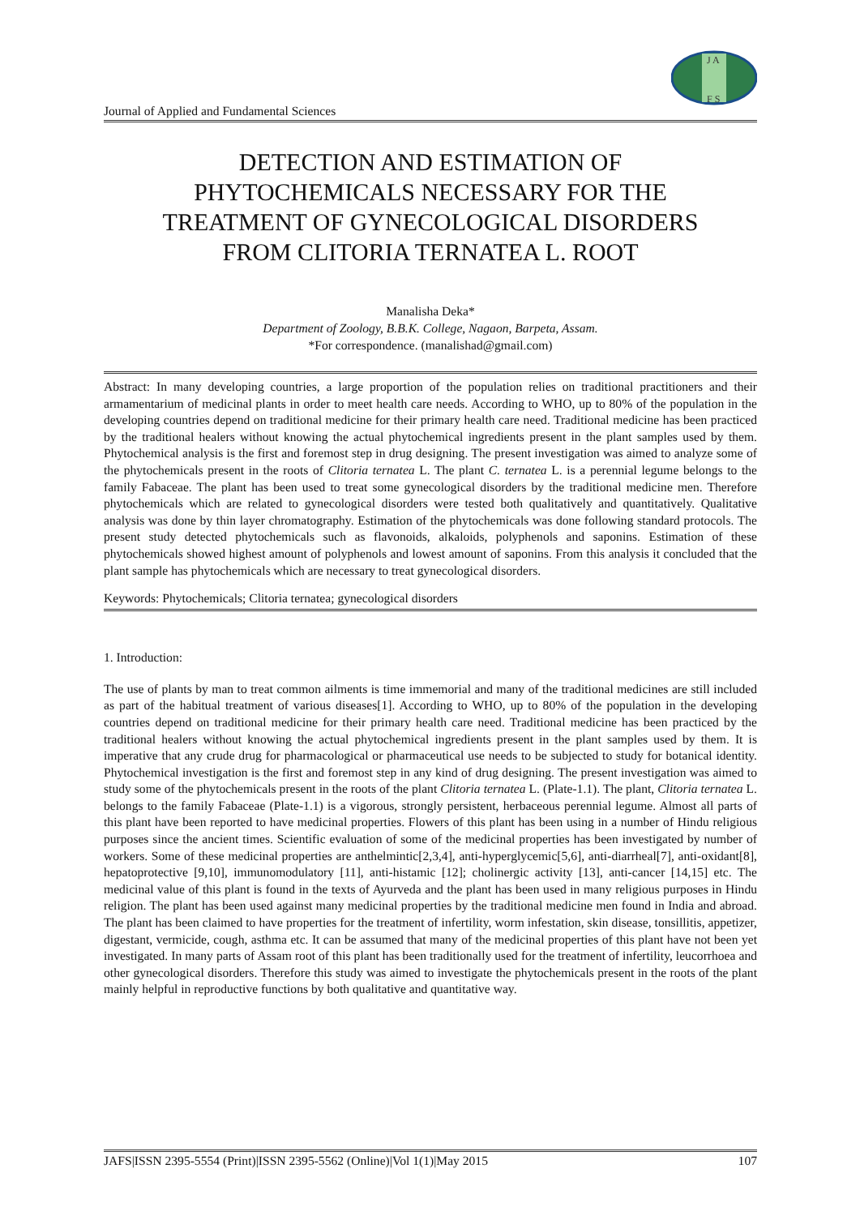J A
F S
Journal of Applied and Fundamental Sciences
DETECTION AND ESTIMATION OF
PHYTOCHEMICALS NECESSARY FOR THE
TREATMENT OF GYNECOLOGICAL DISORDERS
FROM CLITORIA TERNATEA L. ROOT
Manalisha Deka*
Department of Zoology, B.B.K. College, Nagaon, Barpeta, Assam.
*For correspondence. (manalishad@gmail.com)
Abstract: In many developing countries, a large proportion of the population relies on traditional practitioners and their armamentarium of medicinal plants in order to meet health care needs. According to WHO, up to 80% of the population in the developing countries depend on traditional medicine for their primary health care need. Traditional medicine has been practiced by the traditional healers without knowing the actual phytochemical ingredients present in the plant samples used by them. Phytochemical analysis is the first and foremost step in drug designing. The present investigation was aimed to analyze some of the phytochemicals present in the roots of Clitoria ternatea L. The plant C. ternatea L. is a perennial legume belongs to the family Fabaceae. The plant has been used to treat some gynecological disorders by the traditional medicine men. Therefore phytochemicals which are related to gynecological disorders were tested both qualitatively and quantitatively. Qualitative analysis was done by thin layer chromatography. Estimation of the phytochemicals was done following standard protocols. The present study detected phytochemicals such as flavonoids, alkaloids, polyphenols and saponins. Estimation of these phytochemicals showed highest amount of polyphenols and lowest amount of saponins. From this analysis it concluded that the plant sample has phytochemicals which are necessary to treat gynecological disorders.
Keywords: Phytochemicals; Clitoria ternatea; gynecological disorders
1. Introduction:
The use of plants by man to treat common ailments is time immemorial and many of the traditional medicines are still included as part of the habitual treatment of various diseases[1]. According to WHO, up to 80% of the population in the developing countries depend on traditional medicine for their primary health care need. Traditional medicine has been practiced by the traditional healers without knowing the actual phytochemical ingredients present in the plant samples used by them. It is imperative that any crude drug for pharmacological or pharmaceutical use needs to be subjected to study for botanical identity. Phytochemical investigation is the first and foremost step in any kind of drug designing. The present investigation was aimed to study some of the phytochemicals present in the roots of the plant Clitoria ternatea L. (Plate-1.1). The plant, Clitoria ternatea L. belongs to the family Fabaceae (Plate-1.1) is a vigorous, strongly persistent, herbaceous perennial legume. Almost all parts of this plant have been reported to have medicinal properties. Flowers of this plant has been using in a number of Hindu religious purposes since the ancient times. Scientific evaluation of some of the medicinal properties has been investigated by number of workers. Some of these medicinal properties are anthelmintic[2,3,4], anti-hyperglycemic[5,6], anti-diarrheal[7], anti-oxidant[8], hepatoprotective [9,10], immunomodulatory [11], anti-histamic [12]; cholinergic activity [13], anti-cancer [14,15] etc. The medicinal value of this plant is found in the texts of Ayurveda and the plant has been used in many religious purposes in Hindu religion. The plant has been used against many medicinal properties by the traditional medicine men found in India and abroad. The plant has been claimed to have properties for the treatment of infertility, worm infestation, skin disease, tonsillitis, appetizer, digestant, vermicide, cough, asthma etc. It can be assumed that many of the medicinal properties of this plant have not been yet investigated. In many parts of Assam root of this plant has been traditionally used for the treatment of infertility, leucorrhoea and other gynecological disorders. Therefore this study was aimed to investigate the phytochemicals present in the roots of the plant mainly helpful in reproductive functions by both qualitative and quantitative way.
JAFS|ISSN 2395-5554 (Print)|ISSN 2395-5562 (Online)|Vol 1(1)|May 2015 107